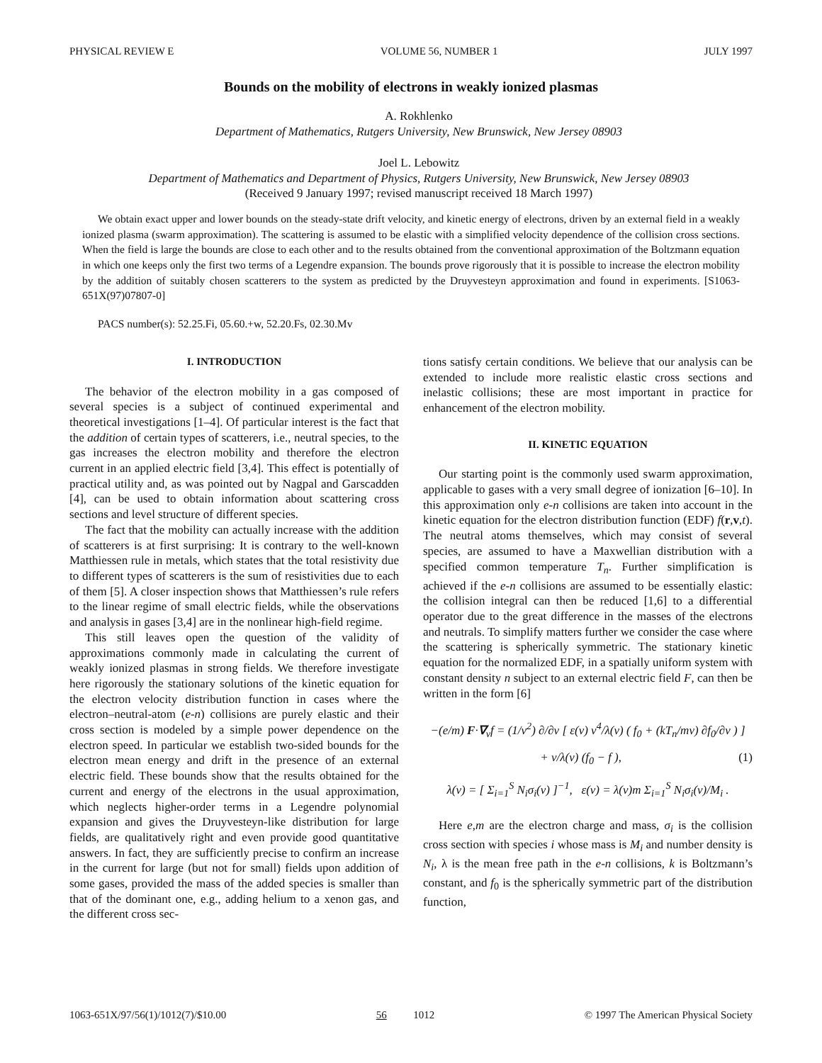PHYSICAL REVIEW E VOLUME 56, NUMBER 1 JULY 1997
Bounds on the mobility of electrons in weakly ionized plasmas
A. Rokhlenko
Department of Mathematics, Rutgers University, New Brunswick, New Jersey 08903
Joel L. Lebowitz
Department of Mathematics and Department of Physics, Rutgers University, New Brunswick, New Jersey 08903
(Received 9 January 1997; revised manuscript received 18 March 1997)
We obtain exact upper and lower bounds on the steady-state drift velocity, and kinetic energy of electrons, driven by an external field in a weakly ionized plasma (swarm approximation). The scattering is assumed to be elastic with a simplified velocity dependence of the collision cross sections. When the field is large the bounds are close to each other and to the results obtained from the conventional approximation of the Boltzmann equation in which one keeps only the first two terms of a Legendre expansion. The bounds prove rigorously that it is possible to increase the electron mobility by the addition of suitably chosen scatterers to the system as predicted by the Druyvesteyn approximation and found in experiments. [S1063-651X(97)07807-0]
PACS number(s): 52.25.Fi, 05.60.+w, 52.20.Fs, 02.30.Mv
I. INTRODUCTION
The behavior of the electron mobility in a gas composed of several species is a subject of continued experimental and theoretical investigations [1–4]. Of particular interest is the fact that the addition of certain types of scatterers, i.e., neutral species, to the gas increases the electron mobility and therefore the electron current in an applied electric field [3,4]. This effect is potentially of practical utility and, as was pointed out by Nagpal and Garscadden [4], can be used to obtain information about scattering cross sections and level structure of different species.
The fact that the mobility can actually increase with the addition of scatterers is at first surprising: It is contrary to the well-known Matthiessen rule in metals, which states that the total resistivity due to different types of scatterers is the sum of resistivities due to each of them [5]. A closer inspection shows that Matthiessen’s rule refers to the linear regime of small electric fields, while the observations and analysis in gases [3,4] are in the nonlinear high-field regime.
This still leaves open the question of the validity of approximations commonly made in calculating the current of weakly ionized plasmas in strong fields. We therefore investigate here rigorously the stationary solutions of the kinetic equation for the electron velocity distribution function in cases where the electron–neutral-atom (e-n) collisions are purely elastic and their cross section is modeled by a simple power dependence on the electron speed. In particular we establish two-sided bounds for the electron mean energy and drift in the presence of an external electric field. These bounds show that the results obtained for the current and energy of the electrons in the usual approximation, which neglects higher-order terms in a Legendre polynomial expansion and gives the Druyvesteyn-like distribution for large fields, are qualitatively right and even provide good quantitative answers. In fact, they are sufficiently precise to confirm an increase in the current for large (but not for small) fields upon addition of some gases, provided the mass of the added species is smaller than that of the dominant one, e.g., adding helium to a xenon gas, and the different cross sec-
tions satisfy certain conditions. We believe that our analysis can be extended to include more realistic elastic cross sections and inelastic collisions; these are most important in practice for enhancement of the electron mobility.
II. KINETIC EQUATION
Our starting point is the commonly used swarm approximation, applicable to gases with a very small degree of ionization [6–10]. In this approximation only e-n collisions are taken into account in the kinetic equation for the electron distribution function (EDF) f(r,v,t). The neutral atoms themselves, which may consist of several species, are assumed to have a Maxwellian distribution with a specified common temperature T<sub>n</sub>. Further simplification is achieved if the e-n collisions are assumed to be essentially elastic: the collision integral can then be reduced [1,6] to a differential operator due to the great difference in the masses of the electrons and neutrals. To simplify matters further we consider the case where the scattering is spherically symmetric. The stationary kinetic equation for the normalized EDF, in a spatially uniform system with constant density n subject to an external electric field F, can then be written in the form [6]
−(e/m) F·∇<sub>v</sub>f = (1/v<sup>2</sup>) ∂/∂v [ ε(v) v<sup>4</sup>/λ(v) ( f<sub>0</sub> + (kT<sub>n</sub>/mv) ∂f<sub>0</sub>/∂v ) ]
+ v/λ(v) (f<sub>0</sub> − f ), (1)
λ(v) = [ Σ<sub>i=1</sub><sup>S</sup> N<sub>i</sub>σ<sub>i</sub>(v) ]<sup>−1</sup>, ε(v) = λ(v)m Σ<sub>i=1</sub><sup>S</sup> N<sub>i</sub>σ<sub>i</sub>(v)/M<sub>i</sub> .
Here e,m are the electron charge and mass, σ<sub>i</sub> is the collision cross section with species i whose mass is M<sub>i</sub> and number density is N<sub>i</sub>, λ is the mean free path in the e-n collisions, k is Boltzmann’s constant, and f<sub>0</sub> is the spherically symmetric part of the distribution function,
1063-651X/97/56(1)/1012(7)/$10.00 56 1012 © 1997 The American Physical Society